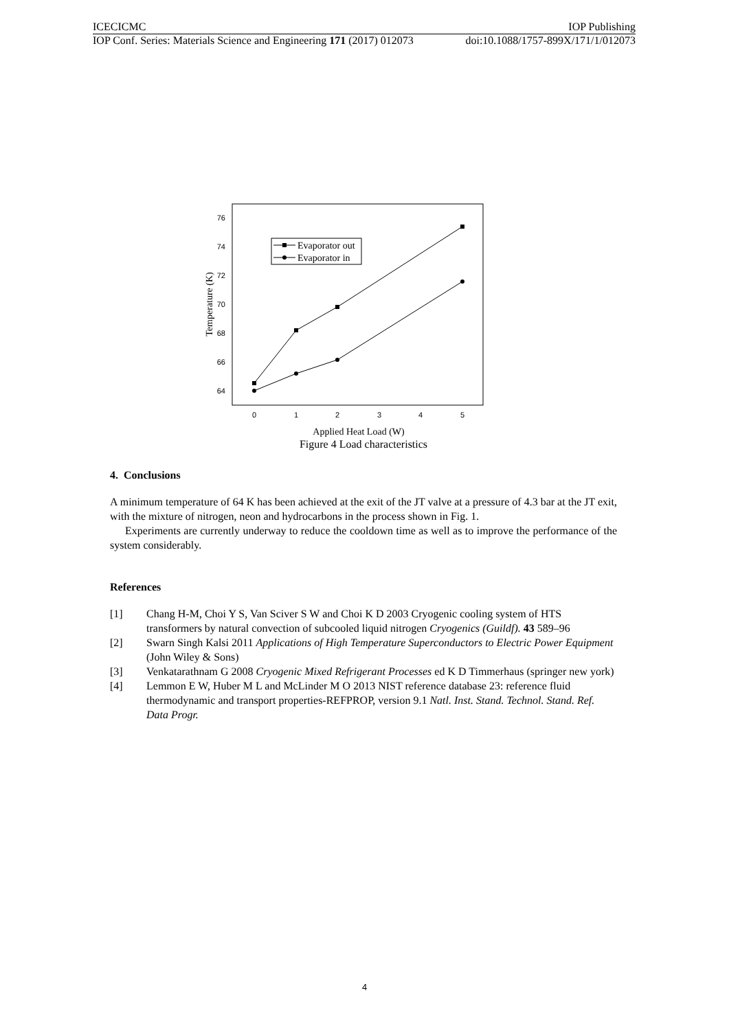ICECICMC IOP Publishing
IOP Conf. Series: Materials Science and Engineering 171 (2017) 012073 doi:10.1088/1757-899X/171/1/012073
76
74
72
70
68
66
64
0
1
2
3
4
5
Evaporator out
Evaporator in
Applied Heat Load (W)
Temperature (K)
Figure 4 Load characteristics
4. Conclusions
A minimum temperature of 64 K has been achieved at the exit of the JT valve at a pressure of 4.3 bar at the JT exit, with the mixture of nitrogen, neon and hydrocarbons in the process shown in Fig. 1.
Experiments are currently underway to reduce the cooldown time as well as to improve the performance of the system considerably.
References
[1] Chang H-M, Choi Y S, Van Sciver S W and Choi K D 2003 Cryogenic cooling system of HTS transformers by natural convection of subcooled liquid nitrogen Cryogenics (Guildf). 43 589–96
[2] Swarn Singh Kalsi 2011 Applications of High Temperature Superconductors to Electric Power Equipment (John Wiley & Sons)
[3] Venkatarathnam G 2008 Cryogenic Mixed Refrigerant Processes ed K D Timmerhaus (springer new york)
[4] Lemmon E W, Huber M L and McLinder M O 2013 NIST reference database 23: reference fluid thermodynamic and transport properties-REFPROP, version 9.1 Natl. Inst. Stand. Technol. Stand. Ref. Data Progr.
4